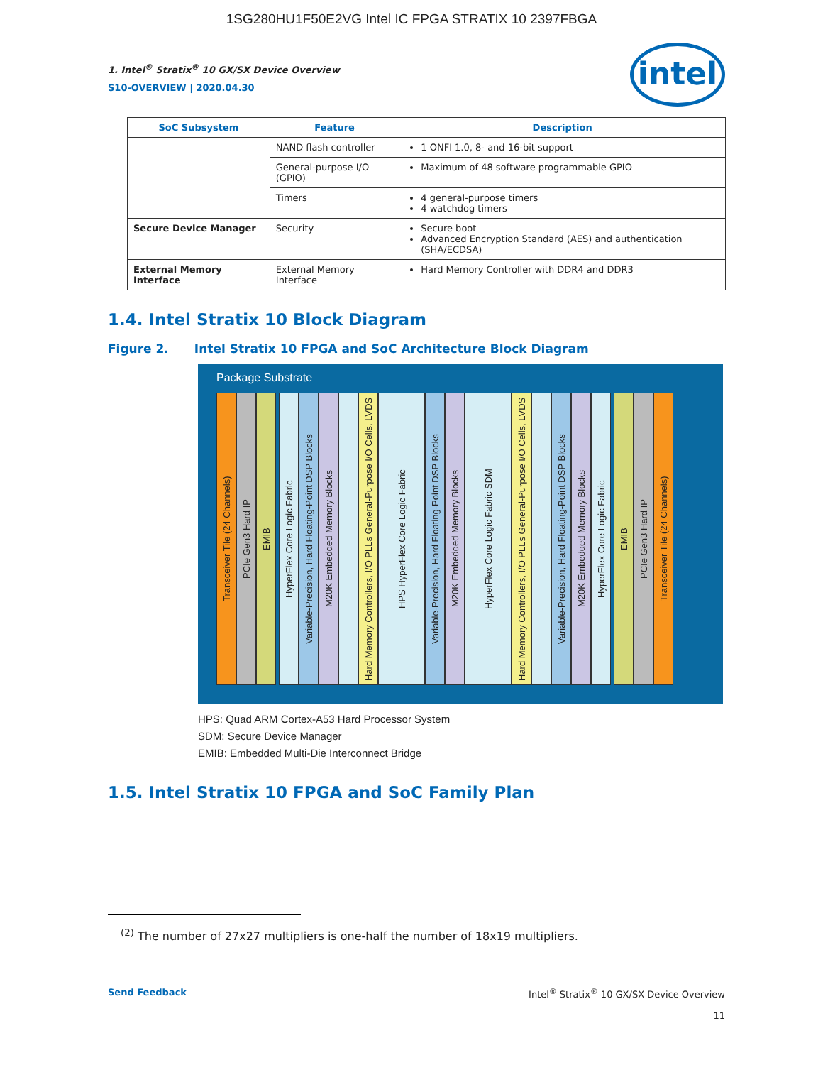1SG280HU1F50E2VG Intel IC FPGA STRATIX 10 2397FBGA
intel
1. Intel<sup>®</sup> Stratix<sup>®</sup> 10 GX/SX Device Overview
S10-OVERVIEW | 2020.04.30
| SoC Subsystem | Feature | Description |
| --- | --- | --- |
| | NAND flash controller | 1 ONFI 1.0, 8- and 16-bit support |
| | General-purpose I/O (GPIO) | Maximum of 48 software programmable GPIO |
| | Timers | 4 general-purpose timers 4 watchdog timers |
| Secure Device Manager | Security | Secure boot Advanced Encryption Standard (AES) and authentication (SHA/ECDSA) |
| External Memory Interface | External Memory Interface | Hard Memory Controller with DDR4 and DDR3 |
1.4. Intel Stratix 10 Block Diagram
Figure 2. Intel Stratix 10 FPGA and SoC Architecture Block Diagram
Package Substrate
Transceiver Tile (24 Channels)
PCIe Gen3 Hard IP
EMIB
HyperFlex Core Logic Fabric
Variable-Precision, Hard Floating-Point DSP Blocks
M20K Embedded Memory Blocks
Hard Memory Controllers, I/O PLLs General-Purpose I/O Cells, LVDS
HPS HyperFlex Core Logic Fabric
Variable-Precision, Hard Floating-Point DSP Blocks
M20K Embedded Memory Blocks
HyperFlex Core Logic Fabric SDM
Hard Memory Controllers, I/O PLLs General-Purpose I/O Cells, LVDS
Variable-Precision, Hard Floating-Point DSP Blocks
M20K Embedded Memory Blocks
HyperFlex Core Logic Fabric
EMIB
PCIe Gen3 Hard IP
Transceiver Tile (24 Channels)
HPS: Quad ARM Cortex-A53 Hard Processor System
SDM: Secure Device Manager
EMIB: Embedded Multi-Die Interconnect Bridge
1.5. Intel Stratix 10 FPGA and SoC Family Plan
<sup>(2)</sup> The number of 27x27 multipliers is one-half the number of 18x19 multipliers.
Send Feedback Intel<sup>®</sup> Stratix<sup>®</sup> 10 GX/SX Device Overview
11